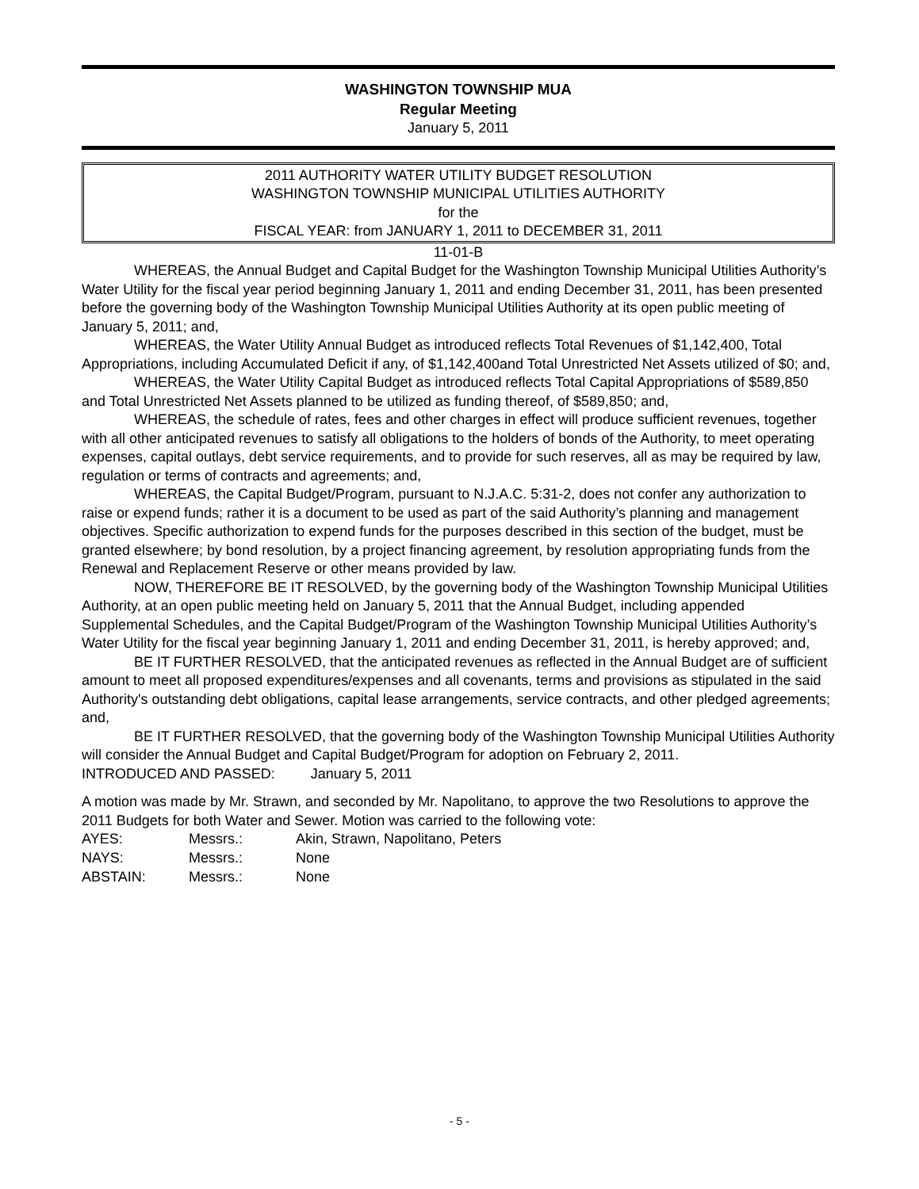WASHINGTON TOWNSHIP MUA
Regular Meeting
January 5, 2011
2011 AUTHORITY WATER UTILITY BUDGET RESOLUTION
WASHINGTON TOWNSHIP MUNICIPAL UTILITIES AUTHORITY
for the
FISCAL YEAR: from JANUARY 1, 2011 to DECEMBER 31, 2011
11-01-B
WHEREAS, the Annual Budget and Capital Budget for the Washington Township Municipal Utilities Authority’s Water Utility for the fiscal year period beginning January 1, 2011 and ending December 31, 2011, has been presented before the governing body of the Washington Township Municipal Utilities Authority at its open public meeting of January 5, 2011; and,
WHEREAS, the Water Utility Annual Budget as introduced reflects Total Revenues of $1,142,400, Total Appropriations, including Accumulated Deficit if any, of $1,142,400and Total Unrestricted Net Assets utilized of $0; and,
WHEREAS, the Water Utility Capital Budget as introduced reflects Total Capital Appropriations of $589,850 and Total Unrestricted Net Assets planned to be utilized as funding thereof, of $589,850; and,
WHEREAS, the schedule of rates, fees and other charges in effect will produce sufficient revenues, together with all other anticipated revenues to satisfy all obligations to the holders of bonds of the Authority, to meet operating expenses, capital outlays, debt service requirements, and to provide for such reserves, all as may be required by law, regulation or terms of contracts and agreements; and,
WHEREAS, the Capital Budget/Program, pursuant to N.J.A.C. 5:31-2, does not confer any authorization to raise or expend funds; rather it is a document to be used as part of the said Authority’s planning and management objectives. Specific authorization to expend funds for the purposes described in this section of the budget, must be granted elsewhere; by bond resolution, by a project financing agreement, by resolution appropriating funds from the Renewal and Replacement Reserve or other means provided by law.
NOW, THEREFORE BE IT RESOLVED, by the governing body of the Washington Township Municipal Utilities Authority, at an open public meeting held on January 5, 2011 that the Annual Budget, including appended Supplemental Schedules, and the Capital Budget/Program of the Washington Township Municipal Utilities Authority’s Water Utility for the fiscal year beginning January 1, 2011 and ending December 31, 2011, is hereby approved; and,
BE IT FURTHER RESOLVED, that the anticipated revenues as reflected in the Annual Budget are of sufficient amount to meet all proposed expenditures/expenses and all covenants, terms and provisions as stipulated in the said Authority's outstanding debt obligations, capital lease arrangements, service contracts, and other pledged agreements; and,
BE IT FURTHER RESOLVED, that the governing body of the Washington Township Municipal Utilities Authority will consider the Annual Budget and Capital Budget/Program for adoption on February 2, 2011.
INTRODUCED AND PASSED: January 5, 2011
A motion was made by Mr. Strawn, and seconded by Mr. Napolitano, to approve the two Resolutions to approve the 2011 Budgets for both Water and Sewer. Motion was carried to the following vote:
| AYES: | Messrs.: | Akin, Strawn, Napolitano, Peters |
| NAYS: | Messrs.: | None |
| ABSTAIN: | Messrs.: | None |
- 5 -